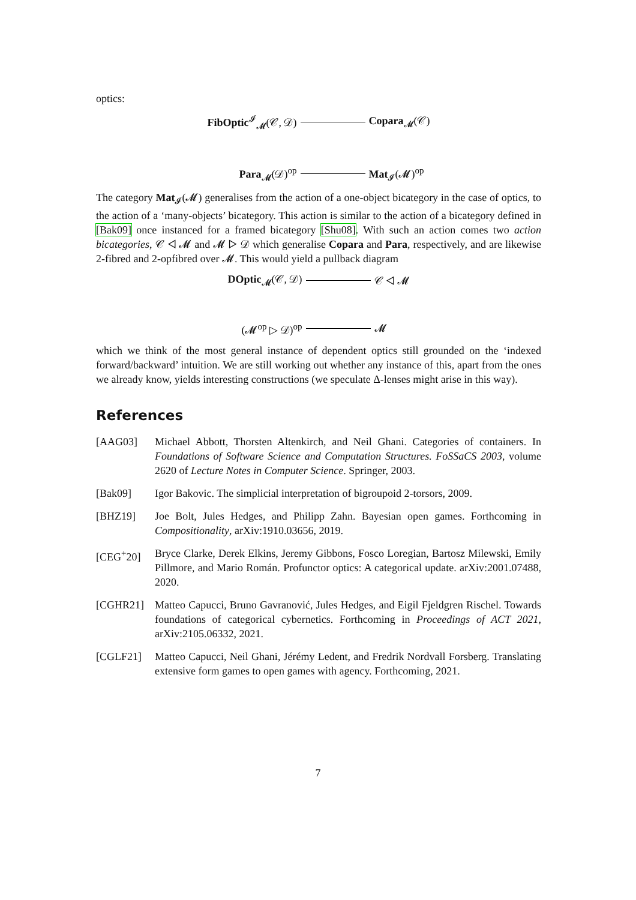optics:
FibOptic<sup>𝓘</sup><sub>𝓜</sub>(𝒞, 𝒟)
Copara<sub>𝓜</sub>(𝒞)
Para<sub>𝓜</sub>(𝒟)<sup>op</sup>
Mat<sub>𝓘</sub>(𝓜)<sup>op</sup>
The category Mat<sub>𝓘</sub>(𝓜) generalises from the action of a one-object bicategory in the case of optics, to the action of a ‘many-objects’ bicategory. This action is similar to the action of a bicategory defined in [Bak09] once instanced for a framed bicategory [Shu08]. With such an action comes two action bicategories, 𝒞 ◁ 𝓜 and 𝓜 ▷ 𝒟 which generalise Copara and Para, respectively, and are likewise 2-fibred and 2-opfibred over 𝓜. This would yield a pullback diagram
DOptic<sub>𝓜</sub>(𝒞, 𝒟)
𝒞 ◁ 𝓜
(𝓜<sup>op</sup> ▷ 𝒟)<sup>op</sup>
𝓜
which we think of the most general instance of dependent optics still grounded on the ‘indexed forward/backward’ intuition. We are still working out whether any instance of this, apart from the ones we already know, yields interesting constructions (we speculate Δ-lenses might arise in this way).
References
[AAG03] Michael Abbott, Thorsten Altenkirch, and Neil Ghani. Categories of containers. In Foundations of Software Science and Computation Structures. FoSSaCS 2003, volume 2620 of Lecture Notes in Computer Science. Springer, 2003.
[Bak09] Igor Bakovic. The simplicial interpretation of bigroupoid 2-torsors, 2009.
[BHZ19] Joe Bolt, Jules Hedges, and Philipp Zahn. Bayesian open games. Forthcoming in Compositionality, arXiv:1910.03656, 2019.
[CEG<sup>+</sup>20] Bryce Clarke, Derek Elkins, Jeremy Gibbons, Fosco Loregian, Bartosz Milewski, Emily Pillmore, and Mario Román. Profunctor optics: A categorical update. arXiv:2001.07488, 2020.
[CGHR21] Matteo Capucci, Bruno Gavranović, Jules Hedges, and Eigil Fjeldgren Rischel. Towards foundations of categorical cybernetics. Forthcoming in Proceedings of ACT 2021, arXiv:2105.06332, 2021.
[CGLF21] Matteo Capucci, Neil Ghani, Jérémy Ledent, and Fredrik Nordvall Forsberg. Translating extensive form games to open games with agency. Forthcoming, 2021.
7